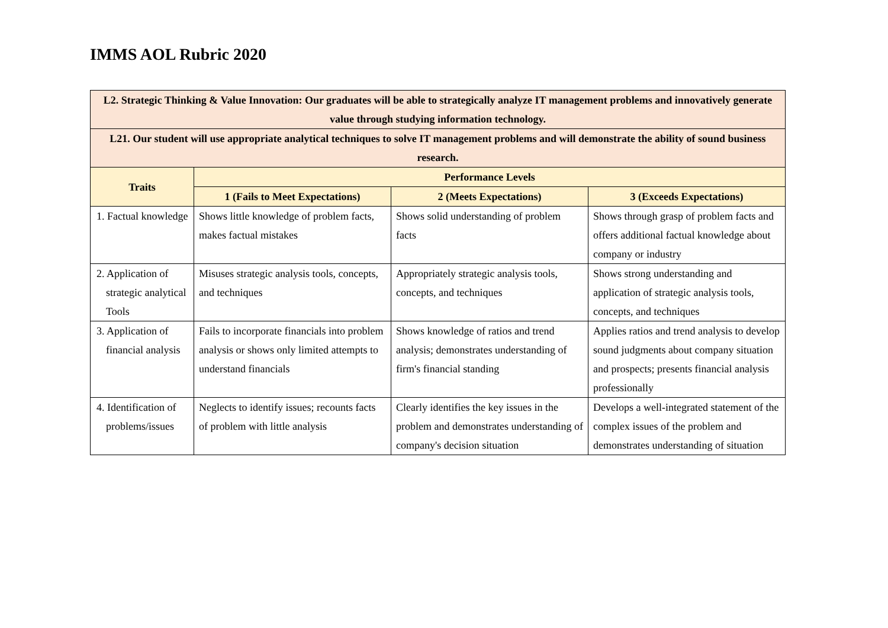IMMS AOL Rubric 2020
| L2. Strategic Thinking & Value Innovation: Our graduates will be able to strategically analyze IT management problems and innovatively generate value through studying information technology. | | | |
| L21. Our student will use appropriate analytical techniques to solve IT management problems and will demonstrate the ability of sound business research. | | | |
| Traits | Performance Levels | | |
| | 1 (Fails to Meet Expectations) | 2 (Meets Expectations) | 3 (Exceeds Expectations) |
| 1. Factual knowledge | Shows little knowledge of problem facts, makes factual mistakes | Shows solid understanding of problem facts | Shows through grasp of problem facts and offers additional factual knowledge about company or industry |
| 2. Application of strategic analytical Tools | Misuses strategic analysis tools, concepts, and techniques | Appropriately strategic analysis tools, concepts, and techniques | Shows strong understanding and application of strategic analysis tools, concepts, and techniques |
| 3. Application of financial analysis | Fails to incorporate financials into problem analysis or shows only limited attempts to understand financials | Shows knowledge of ratios and trend analysis; demonstrates understanding of firm's financial standing | Applies ratios and trend analysis to develop sound judgments about company situation and prospects; presents financial analysis professionally |
| 4. Identification of problems/issues | Neglects to identify issues; recounts facts of problem with little analysis | Clearly identifies the key issues in the problem and demonstrates understanding of company's decision situation | Develops a well-integrated statement of the complex issues of the problem and demonstrates understanding of situation |